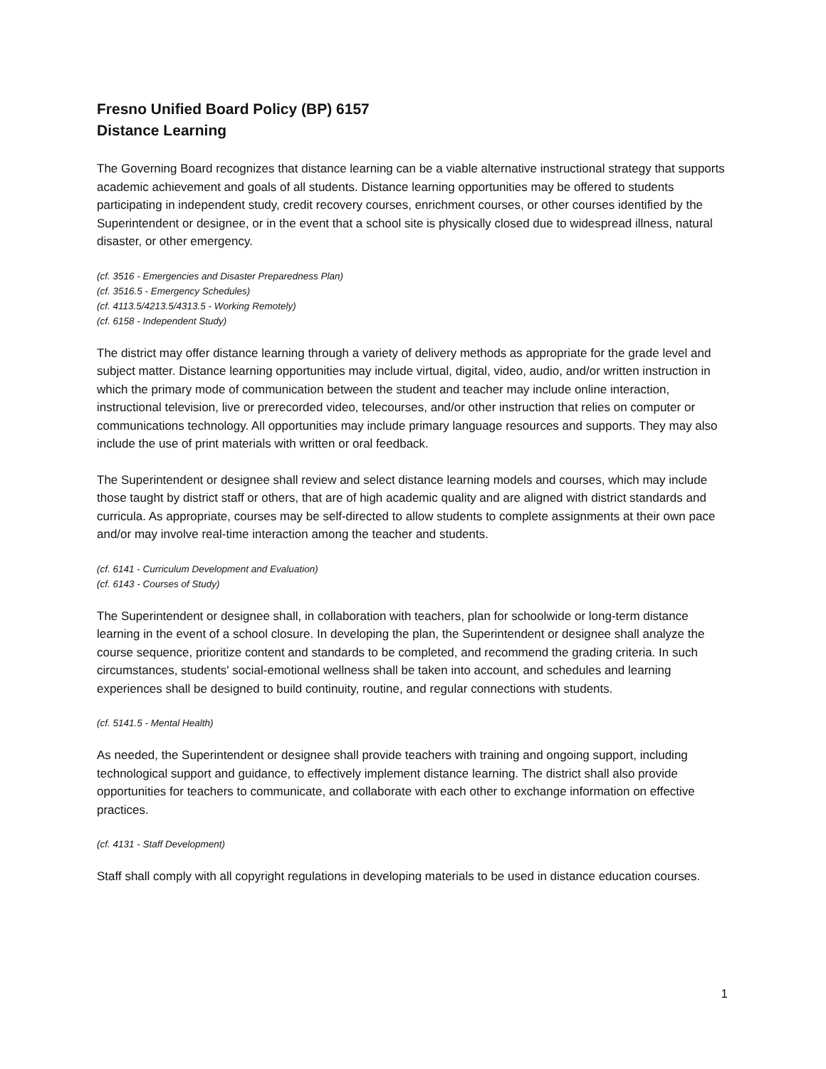Fresno Unified Board Policy (BP) 6157
Distance Learning
The Governing Board recognizes that distance learning can be a viable alternative instructional strategy that supports academic achievement and goals of all students. Distance learning opportunities may be offered to students participating in independent study, credit recovery courses, enrichment courses, or other courses identified by the Superintendent or designee, or in the event that a school site is physically closed due to widespread illness, natural disaster, or other emergency.
(cf. 3516 - Emergencies and Disaster Preparedness Plan)
(cf. 3516.5 - Emergency Schedules)
(cf. 4113.5/4213.5/4313.5 - Working Remotely)
(cf. 6158 - Independent Study)
The district may offer distance learning through a variety of delivery methods as appropriate for the grade level and subject matter. Distance learning opportunities may include virtual, digital, video, audio, and/or written instruction in which the primary mode of communication between the student and teacher may include online interaction, instructional television, live or prerecorded video, telecourses, and/or other instruction that relies on computer or communications technology. All opportunities may include primary language resources and supports. They may also include the use of print materials with written or oral feedback.
The Superintendent or designee shall review and select distance learning models and courses, which may include those taught by district staff or others, that are of high academic quality and are aligned with district standards and curricula. As appropriate, courses may be self-directed to allow students to complete assignments at their own pace and/or may involve real-time interaction among the teacher and students.
(cf. 6141 - Curriculum Development and Evaluation)
(cf. 6143 - Courses of Study)
The Superintendent or designee shall, in collaboration with teachers, plan for schoolwide or long-term distance learning in the event of a school closure. In developing the plan, the Superintendent or designee shall analyze the course sequence, prioritize content and standards to be completed, and recommend the grading criteria. In such circumstances, students' social-emotional wellness shall be taken into account, and schedules and learning experiences shall be designed to build continuity, routine, and regular connections with students.
(cf. 5141.5 - Mental Health)
As needed, the Superintendent or designee shall provide teachers with training and ongoing support, including technological support and guidance, to effectively implement distance learning. The district shall also provide opportunities for teachers to communicate, and collaborate with each other to exchange information on effective practices.
(cf. 4131 - Staff Development)
Staff shall comply with all copyright regulations in developing materials to be used in distance education courses.
1